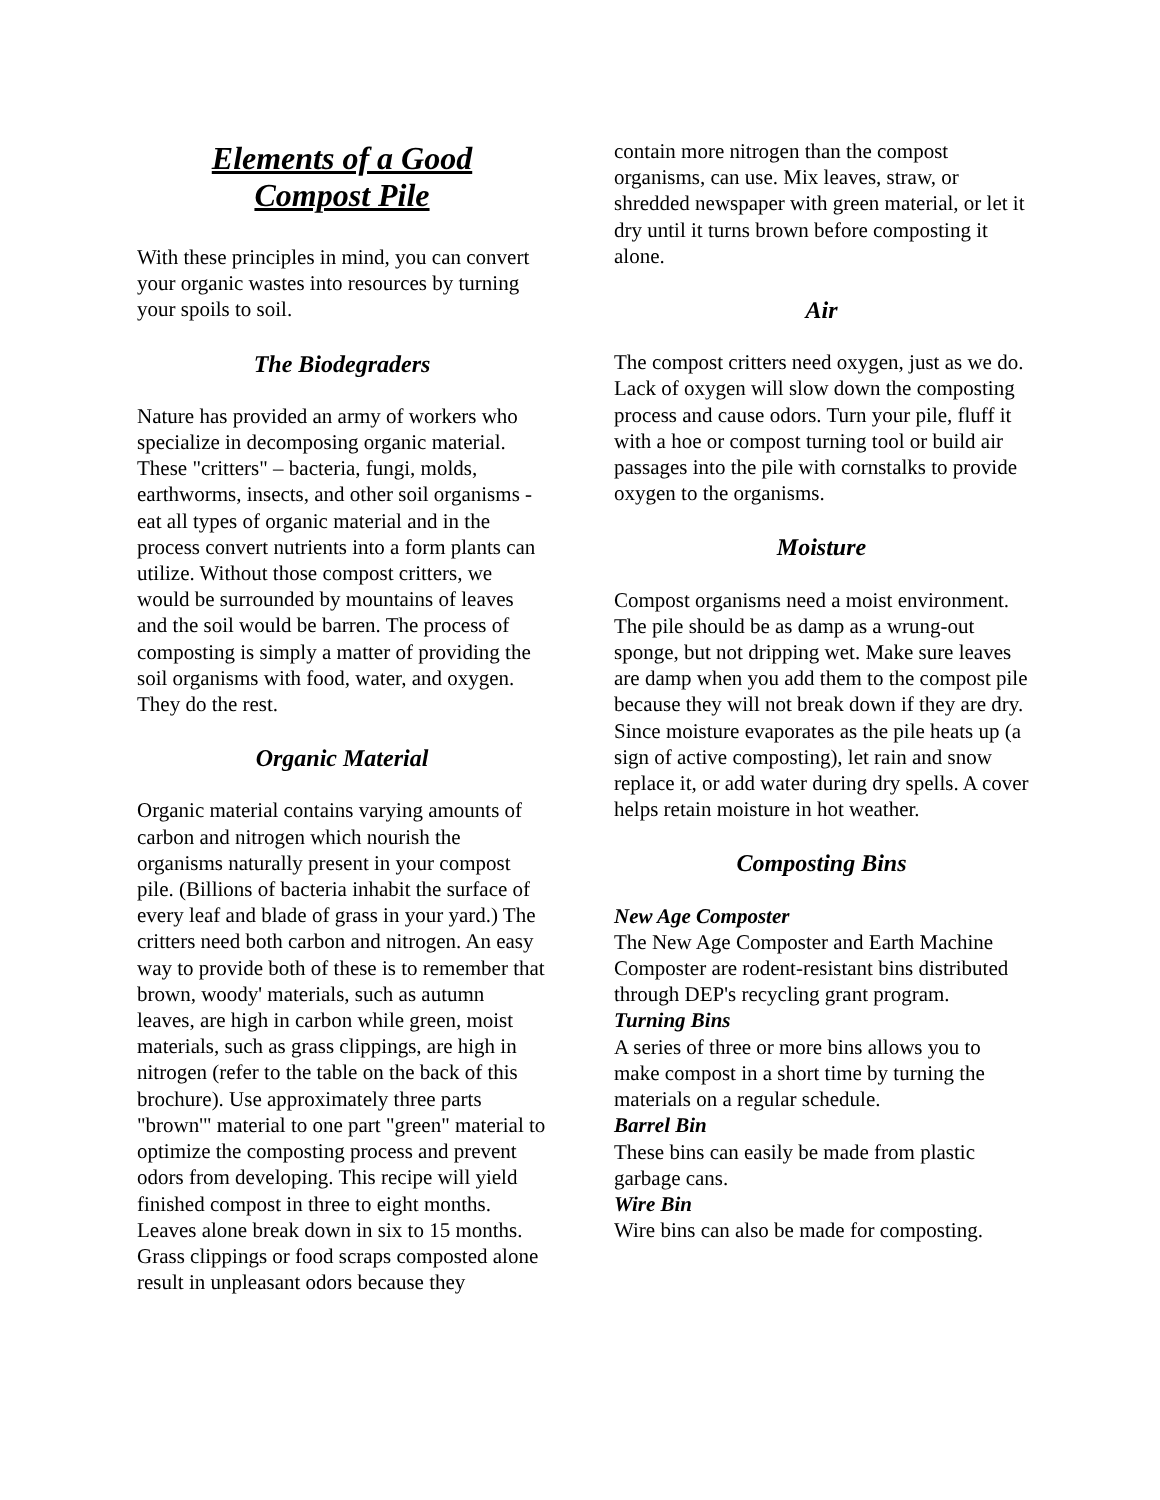Elements of a Good
Compost Pile
With these principles in mind, you can convert your organic wastes into resources by turning your spoils to soil.
The Biodegraders
Nature has provided an army of workers who specialize in decomposing organic material. These "critters" – bacteria, fungi, molds, earthworms, insects, and other soil organisms - eat all types of organic material and in the process convert nutrients into a form plants can utilize. Without those compost critters, we would be surrounded by mountains of leaves and the soil would be barren. The process of composting is simply a matter of providing the soil organisms with food, water, and oxygen. They do the rest.
Organic Material
Organic material contains varying amounts of carbon and nitrogen which nourish the organisms naturally present in your compost pile. (Billions of bacteria inhabit the surface of every leaf and blade of grass in your yard.) The critters need both carbon and nitrogen. An easy way to provide both of these is to remember that brown, woody' materials, such as autumn leaves, are high in carbon while green, moist materials, such as grass clippings, are high in nitrogen (refer to the table on the back of this brochure). Use approximately three parts "brown'" material to one part "green" material to optimize the composting process and prevent odors from developing. This recipe will yield finished compost in three to eight months. Leaves alone break down in six to 15 months. Grass clippings or food scraps composted alone result in unpleasant odors because they
contain more nitrogen than the compost organisms, can use. Mix leaves, straw, or shredded newspaper with green material, or let it dry until it turns brown before composting it alone.
Air
The compost critters need oxygen, just as we do. Lack of oxygen will slow down the composting process and cause odors. Turn your pile, fluff it with a hoe or compost turning tool or build air passages into the pile with cornstalks to provide oxygen to the organisms.
Moisture
Compost organisms need a moist environment. The pile should be as damp as a wrung-out sponge, but not dripping wet. Make sure leaves are damp when you add them to the compost pile because they will not break down if they are dry. Since moisture evaporates as the pile heats up (a sign of active composting), let rain and snow replace it, or add water during dry spells. A cover helps retain moisture in hot weather.
Composting Bins
New Age Composter
The New Age Composter and Earth Machine Composter are rodent-resistant bins distributed through DEP's recycling grant program.
Turning Bins
A series of three or more bins allows you to make compost in a short time by turning the materials on a regular schedule.
Barrel Bin
These bins can easily be made from plastic garbage cans.
Wire Bin
Wire bins can also be made for composting.